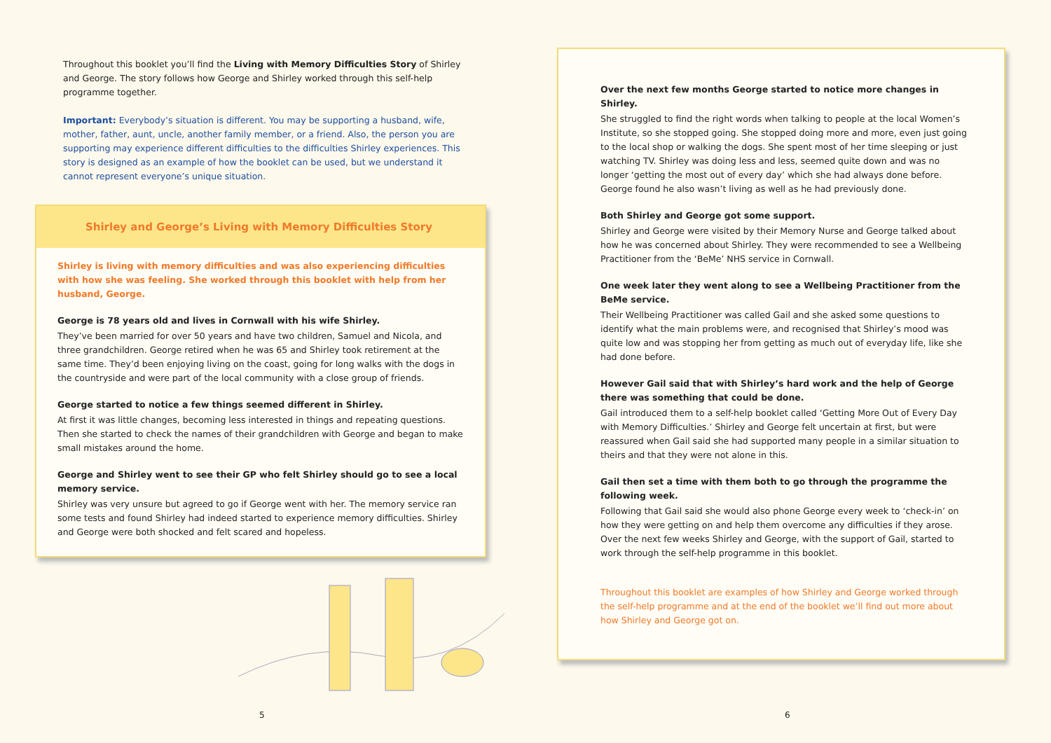Throughout this booklet you’ll find the Living with Memory Difficulties Story of Shirley and George. The story follows how George and Shirley worked through this self-help programme together.
Important: Everybody’s situation is different. You may be supporting a husband, wife, mother, father, aunt, uncle, another family member, or a friend. Also, the person you are supporting may experience different difficulties to the difficulties Shirley experiences. This story is designed as an example of how the booklet can be used, but we understand it cannot represent everyone’s unique situation.
Shirley and George’s Living with Memory Difficulties Story
Shirley is living with memory difficulties and was also experiencing difficulties with how she was feeling. She worked through this booklet with help from her husband, George.
George is 78 years old and lives in Cornwall with his wife Shirley.
They’ve been married for over 50 years and have two children, Samuel and Nicola, and three grandchildren. George retired when he was 65 and Shirley took retirement at the same time. They’d been enjoying living on the coast, going for long walks with the dogs in the countryside and were part of the local community with a close group of friends.
George started to notice a few things seemed different in Shirley.
At first it was little changes, becoming less interested in things and repeating questions. Then she started to check the names of their grandchildren with George and began to make small mistakes around the home.
George and Shirley went to see their GP who felt Shirley should go to see a local memory service.
Shirley was very unsure but agreed to go if George went with her. The memory service ran some tests and found Shirley had indeed started to experience memory difficulties. Shirley and George were both shocked and felt scared and hopeless.
5
Over the next few months George started to notice more changes in Shirley.
She struggled to find the right words when talking to people at the local Women’s Institute, so she stopped going. She stopped doing more and more, even just going to the local shop or walking the dogs. She spent most of her time sleeping or just watching TV. Shirley was doing less and less, seemed quite down and was no longer ‘getting the most out of every day’ which she had always done before. George found he also wasn’t living as well as he had previously done.
Both Shirley and George got some support.
Shirley and George were visited by their Memory Nurse and George talked about how he was concerned about Shirley. They were recommended to see a Wellbeing Practitioner from the ‘BeMe’ NHS service in Cornwall.
One week later they went along to see a Wellbeing Practitioner from the BeMe service.
Their Wellbeing Practitioner was called Gail and she asked some questions to identify what the main problems were, and recognised that Shirley’s mood was quite low and was stopping her from getting as much out of everyday life, like she had done before.
However Gail said that with Shirley’s hard work and the help of George there was something that could be done.
Gail introduced them to a self-help booklet called ‘Getting More Out of Every Day with Memory Difficulties.’ Shirley and George felt uncertain at first, but were reassured when Gail said she had supported many people in a similar situation to theirs and that they were not alone in this.
Gail then set a time with them both to go through the programme the following week.
Following that Gail said she would also phone George every week to ‘check-in’ on how they were getting on and help them overcome any difficulties if they arose. Over the next few weeks Shirley and George, with the support of Gail, started to work through the self-help programme in this booklet.
Throughout this booklet are examples of how Shirley and George worked through the self-help programme and at the end of the booklet we’ll find out more about how Shirley and George got on.
6